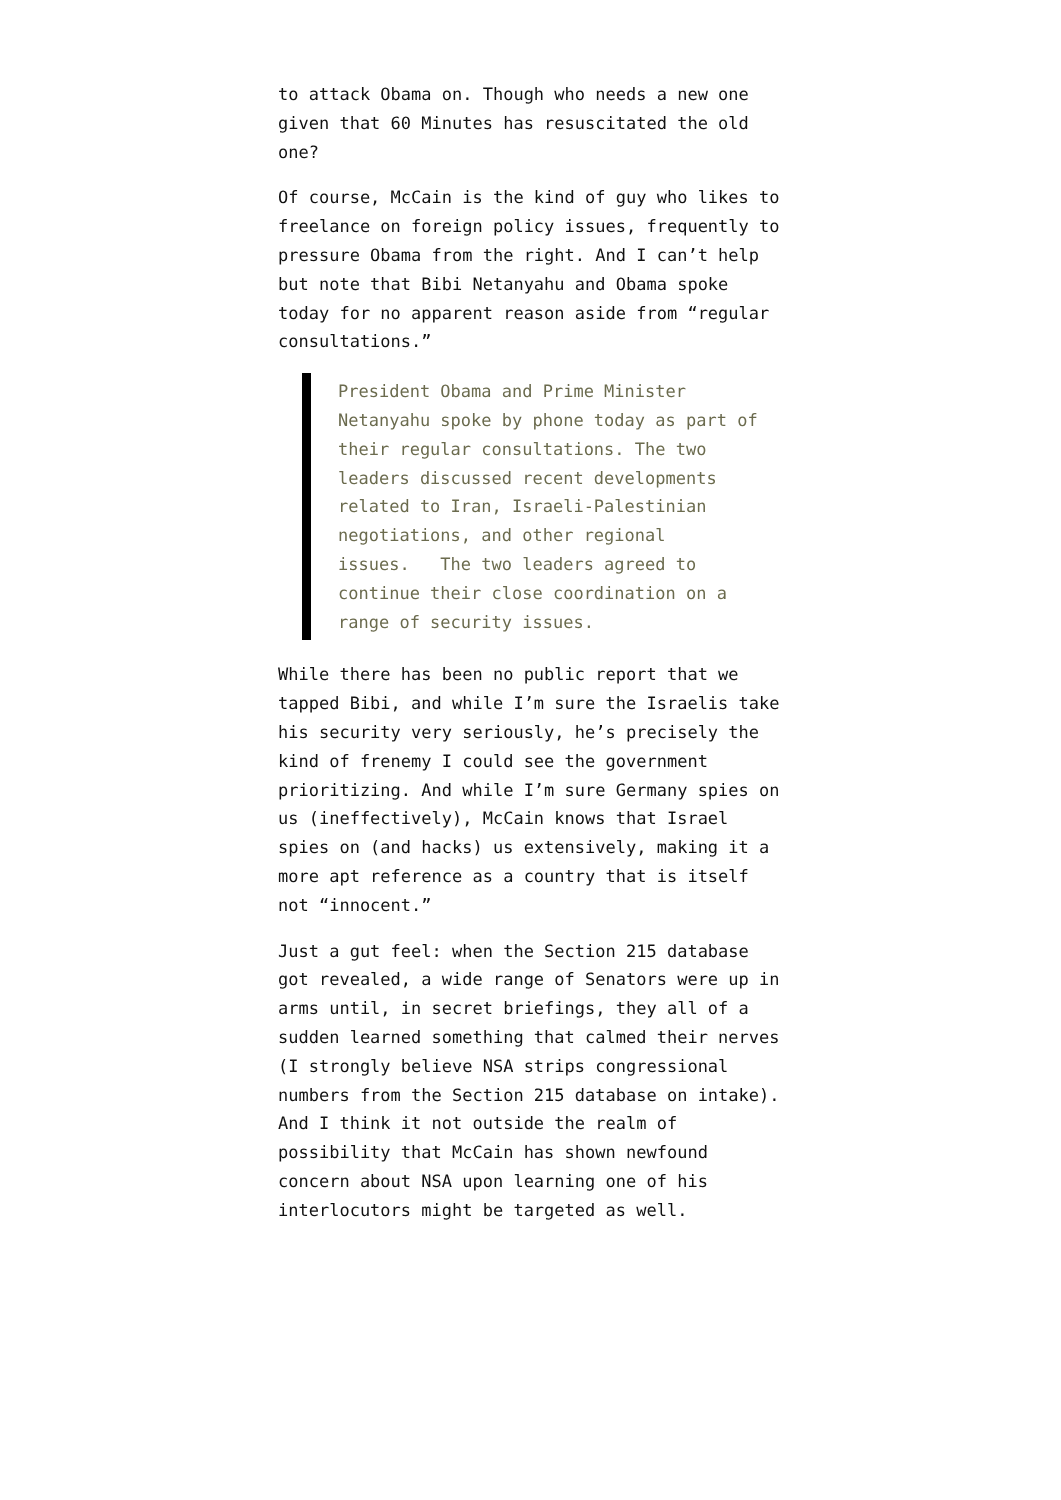to attack Obama on. Though who needs a new one given that 60 Minutes has resuscitated the old one?
Of course, McCain is the kind of guy who likes to freelance on foreign policy issues, frequently to pressure Obama from the right. And I can’t help but note that Bibi Netanyahu and Obama spoke today for no apparent reason aside from “regular consultations.”
President Obama and Prime Minister Netanyahu spoke by phone today as part of their regular consultations. The two leaders discussed recent developments related to Iran, Israeli-Palestinian negotiations, and other regional issues. The two leaders agreed to continue their close coordination on a range of security issues.
While there has been no public report that we tapped Bibi, and while I’m sure the Israelis take his security very seriously, he’s precisely the kind of frenemy I could see the government prioritizing. And while I’m sure Germany spies on us (ineffectively), McCain knows that Israel spies on (and hacks) us extensively, making it a more apt reference as a country that is itself not “innocent.”
Just a gut feel: when the Section 215 database got revealed, a wide range of Senators were up in arms until, in secret briefings, they all of a sudden learned something that calmed their nerves (I strongly believe NSA strips congressional numbers from the Section 215 database on intake). And I think it not outside the realm of possibility that McCain has shown newfound concern about NSA upon learning one of his interlocutors might be targeted as well.